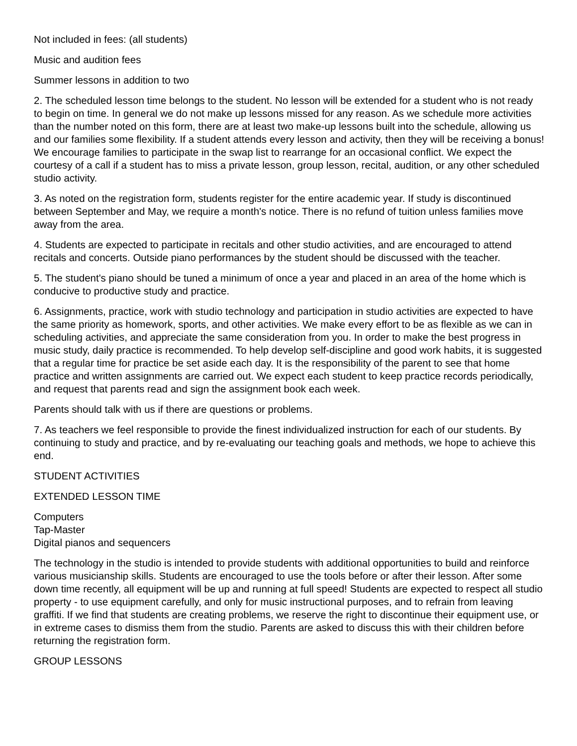Not included in fees: (all students)
Music and audition fees
Summer lessons in addition to two
2. The scheduled lesson time belongs to the student. No lesson will be extended for a student who is not ready to begin on time. In general we do not make up lessons missed for any reason. As we schedule more activities than the number noted on this form, there are at least two make-up lessons built into the schedule, allowing us and our families some flexibility. If a student attends every lesson and activity, then they will be receiving a bonus! We encourage families to participate in the swap list to rearrange for an occasional conflict. We expect the courtesy of a call if a student has to miss a private lesson, group lesson, recital, audition, or any other scheduled studio activity.
3. As noted on the registration form, students register for the entire academic year. If study is discontinued between September and May, we require a month's notice. There is no refund of tuition unless families move away from the area.
4. Students are expected to participate in recitals and other studio activities, and are encouraged to attend recitals and concerts. Outside piano performances by the student should be discussed with the teacher.
5. The student's piano should be tuned a minimum of once a year and placed in an area of the home which is conducive to productive study and practice.
6. Assignments, practice, work with studio technology and participation in studio activities are expected to have the same priority as homework, sports, and other activities. We make every effort to be as flexible as we can in scheduling activities, and appreciate the same consideration from you. In order to make the best progress in music study, daily practice is recommended. To help develop self-discipline and good work habits, it is suggested that a regular time for practice be set aside each day. It is the responsibility of the parent to see that home practice and written assignments are carried out. We expect each student to keep practice records periodically, and request that parents read and sign the assignment book each week.
Parents should talk with us if there are questions or problems.
7. As teachers we feel responsible to provide the finest individualized instruction for each of our students. By continuing to study and practice, and by re-evaluating our teaching goals and methods, we hope to achieve this end.
STUDENT ACTIVITIES
EXTENDED LESSON TIME
Computers
Tap-Master
Digital pianos and sequencers
The technology in the studio is intended to provide students with additional opportunities to build and reinforce various musicianship skills. Students are encouraged to use the tools before or after their lesson. After some down time recently, all equipment will be up and running at full speed! Students are expected to respect all studio property - to use equipment carefully, and only for music instructional purposes, and to refrain from leaving graffiti. If we find that students are creating problems, we reserve the right to discontinue their equipment use, or in extreme cases to dismiss them from the studio. Parents are asked to discuss this with their children before returning the registration form.
GROUP LESSONS